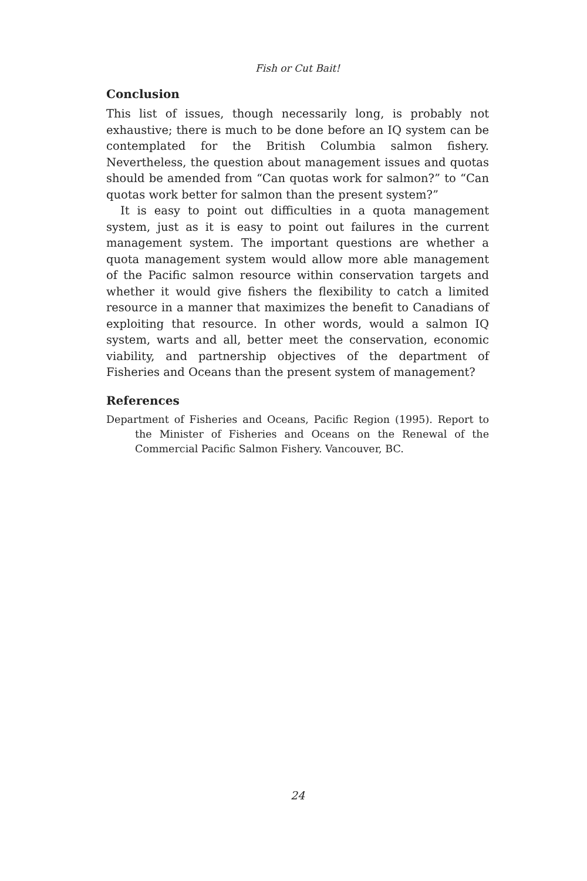Fish or Cut Bait!
Conclusion
This list of issues, though necessarily long, is probably not exhaustive; there is much to be done before an IQ system can be contemplated for the British Columbia salmon fishery. Nevertheless, the question about management issues and quotas should be amended from “Can quotas work for salmon?” to “Can quotas work better for salmon than the present system?”
It is easy to point out difficulties in a quota management system, just as it is easy to point out failures in the current management system. The important questions are whether a quota management system would allow more able management of the Pacific salmon resource within conservation targets and whether it would give fishers the flexibility to catch a limited resource in a manner that maximizes the benefit to Canadians of exploiting that resource. In other words, would a salmon IQ system, warts and all, better meet the conservation, economic viability, and partnership objectives of the department of Fisheries and Oceans than the present system of management?
References
Department of Fisheries and Oceans, Pacific Region (1995). Report to the Minister of Fisheries and Oceans on the Renewal of the Commercial Pacific Salmon Fishery. Vancouver, BC.
24